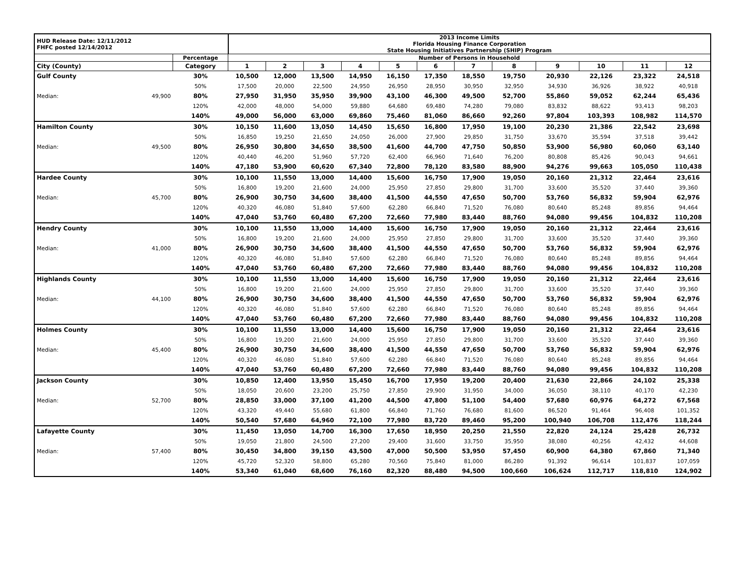| HUD Release Date: 12/11/2012 FHFC posted 12/14/2012 | | | 2013 Income Limits Florida Housing Finance Corporation State Housing Initiatives Partnership (SHIP) Program | | | | | | | | | | | |
| | | Percentage | Number of Persons in Household | | | | | | | | | | | |
| City (County) | | Category | 1 | 2 | 3 | 4 | 5 | 6 | 7 | 8 | 9 | 10 | 11 | 12 |
| Gulf County | | 30% | 10,500 | 12,000 | 13,500 | 14,950 | 16,150 | 17,350 | 18,550 | 19,750 | 20,930 | 22,126 | 23,322 | 24,518 |
| | | 50% | 17,500 | 20,000 | 22,500 | 24,950 | 26,950 | 28,950 | 30,950 | 32,950 | 34,930 | 36,926 | 38,922 | 40,918 |
| Median: | 49,900 | 80% | 27,950 | 31,950 | 35,950 | 39,900 | 43,100 | 46,300 | 49,500 | 52,700 | 55,860 | 59,052 | 62,244 | 65,436 |
| | | 120% | 42,000 | 48,000 | 54,000 | 59,880 | 64,680 | 69,480 | 74,280 | 79,080 | 83,832 | 88,622 | 93,413 | 98,203 |
| | | 140% | 49,000 | 56,000 | 63,000 | 69,860 | 75,460 | 81,060 | 86,660 | 92,260 | 97,804 | 103,393 | 108,982 | 114,570 |
| Hamilton County | | 30% | 10,150 | 11,600 | 13,050 | 14,450 | 15,650 | 16,800 | 17,950 | 19,100 | 20,230 | 21,386 | 22,542 | 23,698 |
| | | 50% | 16,850 | 19,250 | 21,650 | 24,050 | 26,000 | 27,900 | 29,850 | 31,750 | 33,670 | 35,594 | 37,518 | 39,442 |
| Median: | 49,500 | 80% | 26,950 | 30,800 | 34,650 | 38,500 | 41,600 | 44,700 | 47,750 | 50,850 | 53,900 | 56,980 | 60,060 | 63,140 |
| | | 120% | 40,440 | 46,200 | 51,960 | 57,720 | 62,400 | 66,960 | 71,640 | 76,200 | 80,808 | 85,426 | 90,043 | 94,661 |
| | | 140% | 47,180 | 53,900 | 60,620 | 67,340 | 72,800 | 78,120 | 83,580 | 88,900 | 94,276 | 99,663 | 105,050 | 110,438 |
| Hardee County | | 30% | 10,100 | 11,550 | 13,000 | 14,400 | 15,600 | 16,750 | 17,900 | 19,050 | 20,160 | 21,312 | 22,464 | 23,616 |
| | | 50% | 16,800 | 19,200 | 21,600 | 24,000 | 25,950 | 27,850 | 29,800 | 31,700 | 33,600 | 35,520 | 37,440 | 39,360 |
| Median: | 45,700 | 80% | 26,900 | 30,750 | 34,600 | 38,400 | 41,500 | 44,550 | 47,650 | 50,700 | 53,760 | 56,832 | 59,904 | 62,976 |
| | | 120% | 40,320 | 46,080 | 51,840 | 57,600 | 62,280 | 66,840 | 71,520 | 76,080 | 80,640 | 85,248 | 89,856 | 94,464 |
| | | 140% | 47,040 | 53,760 | 60,480 | 67,200 | 72,660 | 77,980 | 83,440 | 88,760 | 94,080 | 99,456 | 104,832 | 110,208 |
| Hendry County | | 30% | 10,100 | 11,550 | 13,000 | 14,400 | 15,600 | 16,750 | 17,900 | 19,050 | 20,160 | 21,312 | 22,464 | 23,616 |
| | | 50% | 16,800 | 19,200 | 21,600 | 24,000 | 25,950 | 27,850 | 29,800 | 31,700 | 33,600 | 35,520 | 37,440 | 39,360 |
| Median: | 41,000 | 80% | 26,900 | 30,750 | 34,600 | 38,400 | 41,500 | 44,550 | 47,650 | 50,700 | 53,760 | 56,832 | 59,904 | 62,976 |
| | | 120% | 40,320 | 46,080 | 51,840 | 57,600 | 62,280 | 66,840 | 71,520 | 76,080 | 80,640 | 85,248 | 89,856 | 94,464 |
| | | 140% | 47,040 | 53,760 | 60,480 | 67,200 | 72,660 | 77,980 | 83,440 | 88,760 | 94,080 | 99,456 | 104,832 | 110,208 |
| Highlands County | | 30% | 10,100 | 11,550 | 13,000 | 14,400 | 15,600 | 16,750 | 17,900 | 19,050 | 20,160 | 21,312 | 22,464 | 23,616 |
| | | 50% | 16,800 | 19,200 | 21,600 | 24,000 | 25,950 | 27,850 | 29,800 | 31,700 | 33,600 | 35,520 | 37,440 | 39,360 |
| Median: | 44,100 | 80% | 26,900 | 30,750 | 34,600 | 38,400 | 41,500 | 44,550 | 47,650 | 50,700 | 53,760 | 56,832 | 59,904 | 62,976 |
| | | 120% | 40,320 | 46,080 | 51,840 | 57,600 | 62,280 | 66,840 | 71,520 | 76,080 | 80,640 | 85,248 | 89,856 | 94,464 |
| | | 140% | 47,040 | 53,760 | 60,480 | 67,200 | 72,660 | 77,980 | 83,440 | 88,760 | 94,080 | 99,456 | 104,832 | 110,208 |
| Holmes County | | 30% | 10,100 | 11,550 | 13,000 | 14,400 | 15,600 | 16,750 | 17,900 | 19,050 | 20,160 | 21,312 | 22,464 | 23,616 |
| | | 50% | 16,800 | 19,200 | 21,600 | 24,000 | 25,950 | 27,850 | 29,800 | 31,700 | 33,600 | 35,520 | 37,440 | 39,360 |
| Median: | 45,400 | 80% | 26,900 | 30,750 | 34,600 | 38,400 | 41,500 | 44,550 | 47,650 | 50,700 | 53,760 | 56,832 | 59,904 | 62,976 |
| | | 120% | 40,320 | 46,080 | 51,840 | 57,600 | 62,280 | 66,840 | 71,520 | 76,080 | 80,640 | 85,248 | 89,856 | 94,464 |
| | | 140% | 47,040 | 53,760 | 60,480 | 67,200 | 72,660 | 77,980 | 83,440 | 88,760 | 94,080 | 99,456 | 104,832 | 110,208 |
| Jackson County | | 30% | 10,850 | 12,400 | 13,950 | 15,450 | 16,700 | 17,950 | 19,200 | 20,400 | 21,630 | 22,866 | 24,102 | 25,338 |
| | | 50% | 18,050 | 20,600 | 23,200 | 25,750 | 27,850 | 29,900 | 31,950 | 34,000 | 36,050 | 38,110 | 40,170 | 42,230 |
| Median: | 52,700 | 80% | 28,850 | 33,000 | 37,100 | 41,200 | 44,500 | 47,800 | 51,100 | 54,400 | 57,680 | 60,976 | 64,272 | 67,568 |
| | | 120% | 43,320 | 49,440 | 55,680 | 61,800 | 66,840 | 71,760 | 76,680 | 81,600 | 86,520 | 91,464 | 96,408 | 101,352 |
| | | 140% | 50,540 | 57,680 | 64,960 | 72,100 | 77,980 | 83,720 | 89,460 | 95,200 | 100,940 | 106,708 | 112,476 | 118,244 |
| Lafayette County | | 30% | 11,450 | 13,050 | 14,700 | 16,300 | 17,650 | 18,950 | 20,250 | 21,550 | 22,820 | 24,124 | 25,428 | 26,732 |
| | | 50% | 19,050 | 21,800 | 24,500 | 27,200 | 29,400 | 31,600 | 33,750 | 35,950 | 38,080 | 40,256 | 42,432 | 44,608 |
| Median: | 57,400 | 80% | 30,450 | 34,800 | 39,150 | 43,500 | 47,000 | 50,500 | 53,950 | 57,450 | 60,900 | 64,380 | 67,860 | 71,340 |
| | | 120% | 45,720 | 52,320 | 58,800 | 65,280 | 70,560 | 75,840 | 81,000 | 86,280 | 91,392 | 96,614 | 101,837 | 107,059 |
| | | 140% | 53,340 | 61,040 | 68,600 | 76,160 | 82,320 | 88,480 | 94,500 | 100,660 | 106,624 | 112,717 | 118,810 | 124,902 |